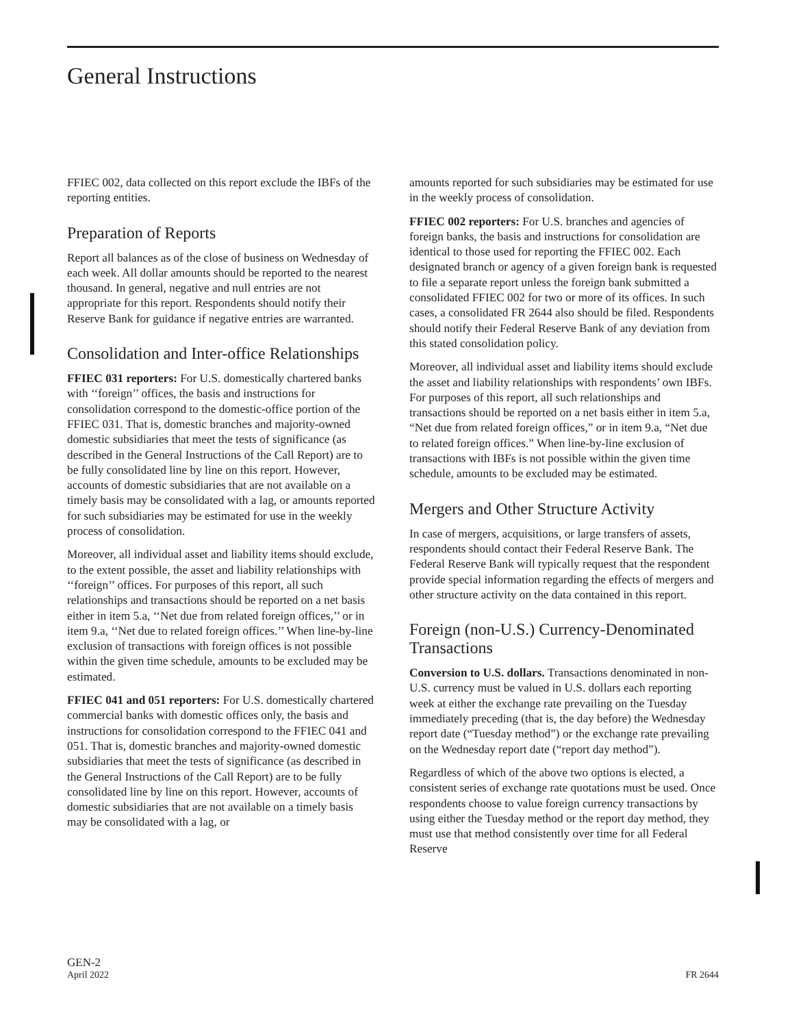General Instructions
FFIEC 002, data collected on this report exclude the IBFs of the reporting entities.
Preparation of Reports
Report all balances as of the close of business on Wednesday of each week. All dollar amounts should be reported to the nearest thousand. In general, negative and null entries are not appropriate for this report. Respondents should notify their Reserve Bank for guidance if negative entries are warranted.
Consolidation and Inter-office Relationships
FFIEC 031 reporters: For U.S. domestically chartered banks with ‘‘foreign’’ offices, the basis and instructions for consolidation correspond to the domestic-office portion of the FFIEC 031. That is, domestic branches and majority-owned domestic subsidiaries that meet the tests of significance (as described in the General Instructions of the Call Report) are to be fully consolidated line by line on this report. However, accounts of domestic subsidiaries that are not available on a timely basis may be consolidated with a lag, or amounts reported for such subsidiaries may be estimated for use in the weekly process of consolidation.
Moreover, all individual asset and liability items should exclude, to the extent possible, the asset and liability relationships with ‘‘foreign’’ offices. For purposes of this report, all such relationships and transactions should be reported on a net basis either in item 5.a, ‘‘Net due from related foreign offices,’’ or in item 9.a, ‘‘Net due to related foreign offices.’’ When line-by-line exclusion of transactions with foreign offices is not possible within the given time schedule, amounts to be excluded may be estimated.
FFIEC 041 and 051 reporters: For U.S. domestically chartered commercial banks with domestic offices only, the basis and instructions for consolidation correspond to the FFIEC 041 and 051. That is, domestic branches and majority-owned domestic subsidiaries that meet the tests of significance (as described in the General Instructions of the Call Report) are to be fully consolidated line by line on this report. However, accounts of domestic subsidiaries that are not available on a timely basis may be consolidated with a lag, or
amounts reported for such subsidiaries may be estimated for use in the weekly process of consolidation.
FFIEC 002 reporters: For U.S. branches and agencies of foreign banks, the basis and instructions for consolidation are identical to those used for reporting the FFIEC 002. Each designated branch or agency of a given foreign bank is requested to file a separate report unless the foreign bank submitted a consolidated FFIEC 002 for two or more of its offices. In such cases, a consolidated FR 2644 also should be filed. Respondents should notify their Federal Reserve Bank of any deviation from this stated consolidation policy.
Moreover, all individual asset and liability items should exclude the asset and liability relationships with respondents’ own IBFs. For purposes of this report, all such relationships and transactions should be reported on a net basis either in item 5.a, “Net due from related foreign offices,” or in item 9.a, “Net due to related foreign offices.” When line-by-line exclusion of transactions with IBFs is not possible within the given time schedule, amounts to be excluded may be estimated.
Mergers and Other Structure Activity
In case of mergers, acquisitions, or large transfers of assets, respondents should contact their Federal Reserve Bank. The Federal Reserve Bank will typically request that the respondent provide special information regarding the effects of mergers and other structure activity on the data contained in this report.
Foreign (non-U.S.) Currency-Denominated Transactions
Conversion to U.S. dollars. Transactions denominated in non-U.S. currency must be valued in U.S. dollars each reporting week at either the exchange rate prevailing on the Tuesday immediately preceding (that is, the day before) the Wednesday report date (“Tuesday method”) or the exchange rate prevailing on the Wednesday report date (“report day method”).
Regardless of which of the above two options is elected, a consistent series of exchange rate quotations must be used. Once respondents choose to value foreign currency transactions by using either the Tuesday method or the report day method, they must use that method consistently over time for all Federal Reserve
GEN-2
April 2022 FR 2644